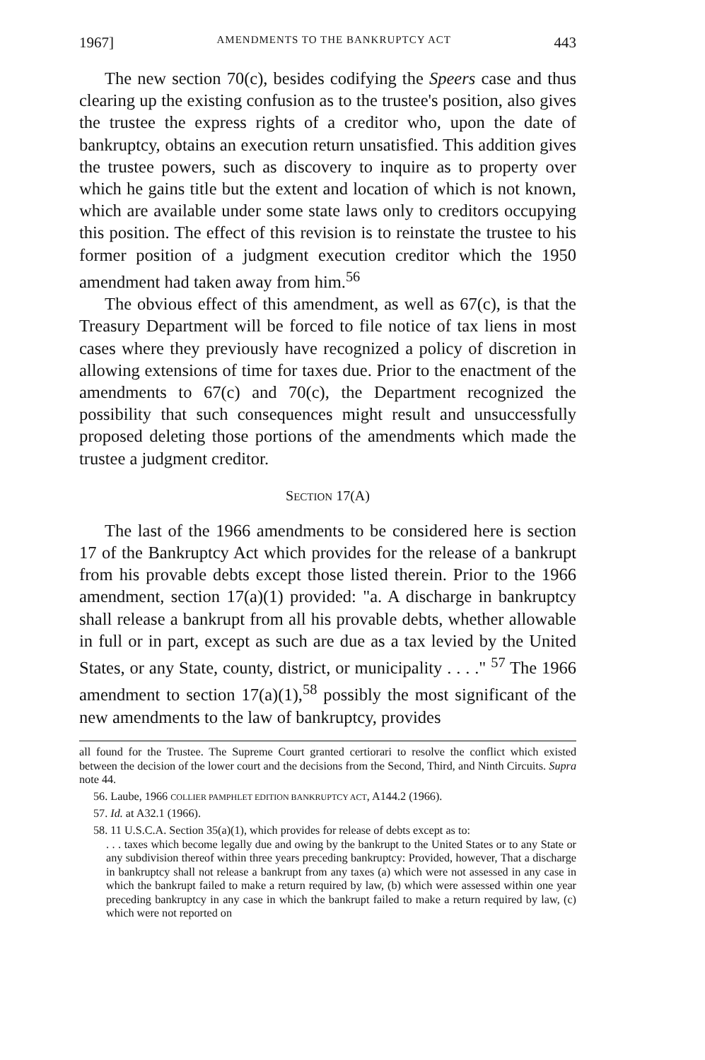1967] AMENDMENTS TO THE BANKRUPTCY ACT 443
The new section 70(c), besides codifying the Speers case and thus clearing up the existing confusion as to the trustee's position, also gives the trustee the express rights of a creditor who, upon the date of bankruptcy, obtains an execution return unsatisfied. This addition gives the trustee powers, such as discovery to inquire as to property over which he gains title but the extent and location of which is not known, which are available under some state laws only to creditors occupying this position. The effect of this revision is to reinstate the trustee to his former position of a judgment execution creditor which the 1950 amendment had taken away from him.<sup>56</sup>
The obvious effect of this amendment, as well as 67(c), is that the Treasury Department will be forced to file notice of tax liens in most cases where they previously have recognized a policy of discretion in allowing extensions of time for taxes due. Prior to the enactment of the amendments to 67(c) and 70(c), the Department recognized the possibility that such consequences might result and unsuccessfully proposed deleting those portions of the amendments which made the trustee a judgment creditor.
SECTION 17(A)
The last of the 1966 amendments to be considered here is section 17 of the Bankruptcy Act which provides for the release of a bankrupt from his provable debts except those listed therein. Prior to the 1966 amendment, section 17(a)(1) provided: "a. A discharge in bankruptcy shall release a bankrupt from all his provable debts, whether allowable in full or in part, except as such are due as a tax levied by the United States, or any State, county, district, or municipality . . . ." <sup>57</sup> The 1966 amendment to section 17(a)(1),<sup>58</sup> possibly the most significant of the new amendments to the law of bankruptcy, provides
all found for the Trustee. The Supreme Court granted certiorari to resolve the conflict which existed between the decision of the lower court and the decisions from the Second, Third, and Ninth Circuits. Supra note 44.
56. Laube, 1966 COLLIER PAMPHLET EDITION BANKRUPTCY ACT, A144.2 (1966).
57. Id. at A32.1 (1966).
58. 11 U.S.C.A. Section 35(a)(1), which provides for release of debts except as to:
. . . taxes which become legally due and owing by the bankrupt to the United States or to any State or any subdivision thereof within three years preceding bankruptcy: Provided, however, That a discharge in bankruptcy shall not release a bankrupt from any taxes (a) which were not assessed in any case in which the bankrupt failed to make a return required by law, (b) which were assessed within one year preceding bankruptcy in any case in which the bankrupt failed to make a return required by law, (c) which were not reported on